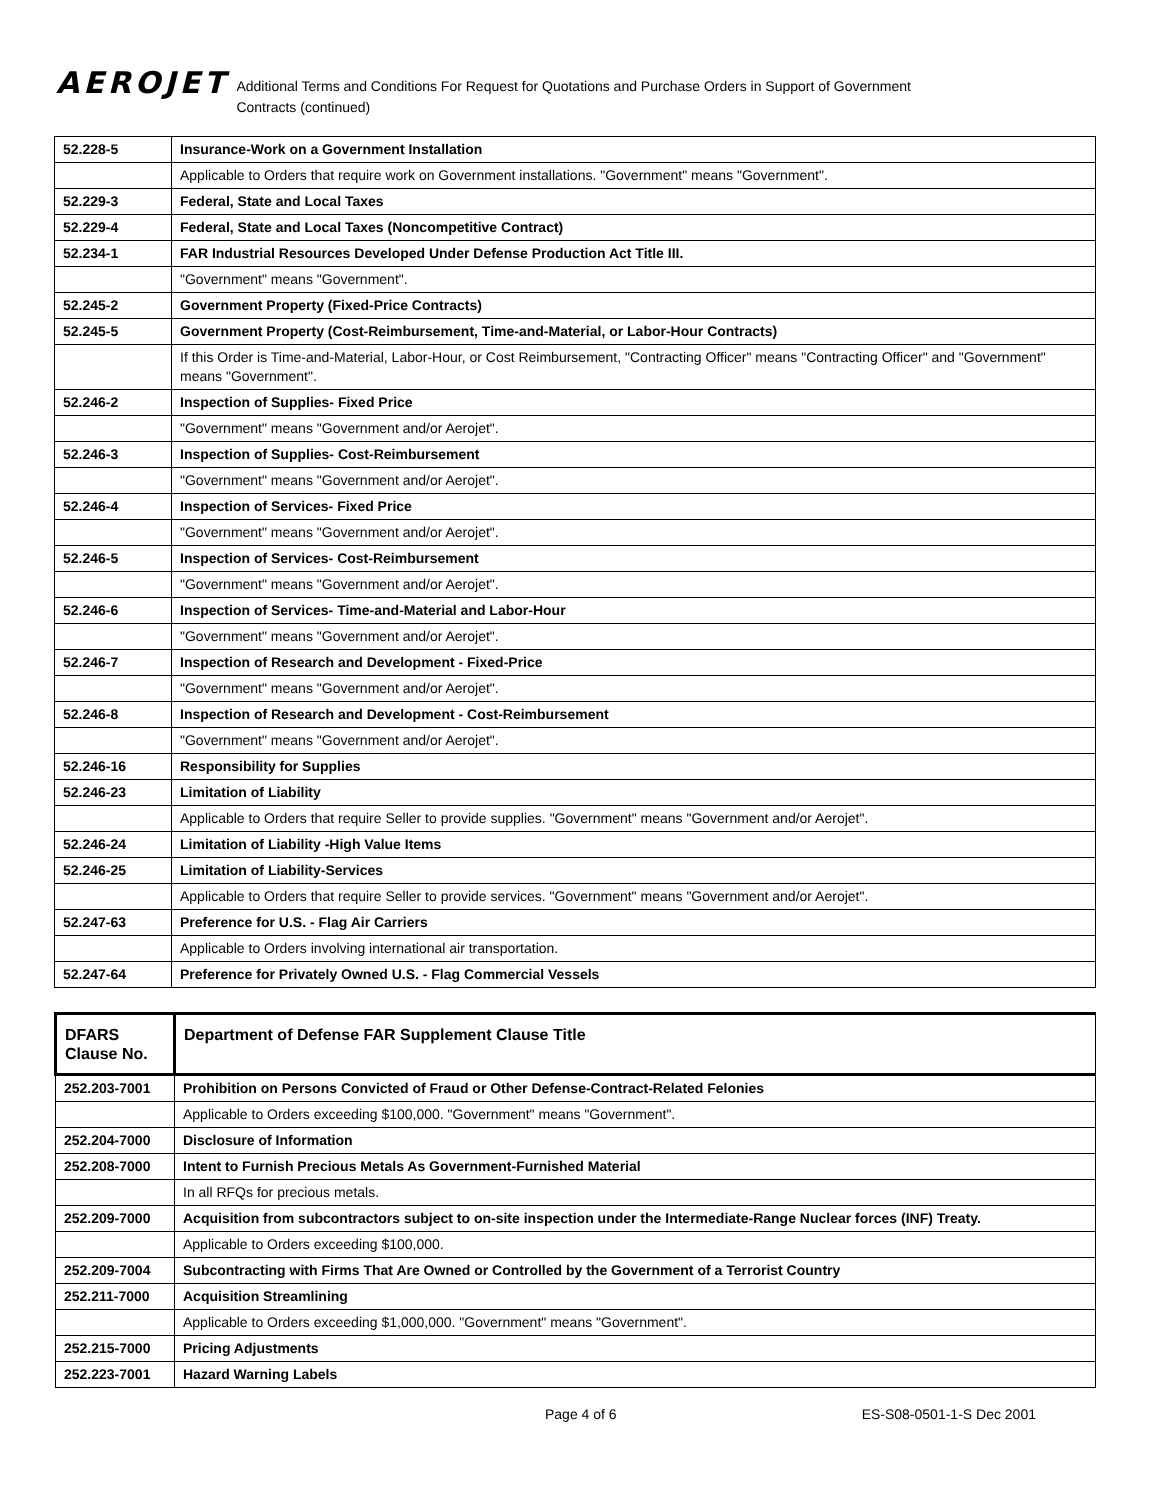AEROJET
Additional Terms and Conditions For Request for Quotations and Purchase Orders in Support of Government Contracts (continued)
| 52.228-5 | Insurance-Work on a Government Installation |
| | Applicable to Orders that require work on Government installations. "Government" means "Government". |
| 52.229-3 | Federal, State and Local Taxes |
| 52.229-4 | Federal, State and Local Taxes (Noncompetitive Contract) |
| 52.234-1 | FAR Industrial Resources Developed Under Defense Production Act Title III. |
| | "Government" means "Government". |
| 52.245-2 | Government Property (Fixed-Price Contracts) |
| 52.245-5 | Government Property (Cost-Reimbursement, Time-and-Material, or Labor-Hour Contracts) |
| | If this Order is Time-and-Material, Labor-Hour, or Cost Reimbursement, "Contracting Officer" means "Contracting Officer" and "Government" means "Government". |
| 52.246-2 | Inspection of Supplies- Fixed Price |
| | "Government" means "Government and/or Aerojet". |
| 52.246-3 | Inspection of Supplies- Cost-Reimbursement |
| | "Government" means "Government and/or Aerojet". |
| 52.246-4 | Inspection of Services- Fixed Price |
| | "Government" means "Government and/or Aerojet". |
| 52.246-5 | Inspection of Services- Cost-Reimbursement |
| | "Government" means "Government and/or Aerojet". |
| 52.246-6 | Inspection of Services- Time-and-Material and Labor-Hour |
| | "Government" means "Government and/or Aerojet". |
| 52.246-7 | Inspection of Research and Development - Fixed-Price |
| | "Government" means "Government and/or Aerojet". |
| 52.246-8 | Inspection of Research and Development - Cost-Reimbursement |
| | "Government" means "Government and/or Aerojet". |
| 52.246-16 | Responsibility for Supplies |
| 52.246-23 | Limitation of Liability |
| | Applicable to Orders that require Seller to provide supplies. "Government" means "Government and/or Aerojet". |
| 52.246-24 | Limitation of Liability -High Value Items |
| 52.246-25 | Limitation of Liability-Services |
| | Applicable to Orders that require Seller to provide services. "Government" means "Government and/or Aerojet". |
| 52.247-63 | Preference for U.S. - Flag Air Carriers |
| | Applicable to Orders involving international air transportation. |
| 52.247-64 | Preference for Privately Owned U.S. - Flag Commercial Vessels |
| DFARS Clause No. | Department of Defense FAR Supplement Clause Title |
| --- | --- |
| 252.203-7001 | Prohibition on Persons Convicted of Fraud or Other Defense-Contract-Related Felonies |
| | Applicable to Orders exceeding $100,000. "Government" means "Government". |
| 252.204-7000 | Disclosure of Information |
| 252.208-7000 | Intent to Furnish Precious Metals As Government-Furnished Material |
| | In all RFQs for precious metals. |
| 252.209-7000 | Acquisition from subcontractors subject to on-site inspection under the Intermediate-Range Nuclear forces (INF) Treaty. |
| | Applicable to Orders exceeding $100,000. |
| 252.209-7004 | Subcontracting with Firms That Are Owned or Controlled by the Government of a Terrorist Country |
| 252.211-7000 | Acquisition Streamlining |
| | Applicable to Orders exceeding $1,000,000. "Government" means "Government". |
| 252.215-7000 | Pricing Adjustments |
| 252.223-7001 | Hazard Warning Labels |
Page 4 of 6 ES-S08-0501-1-S Dec 2001